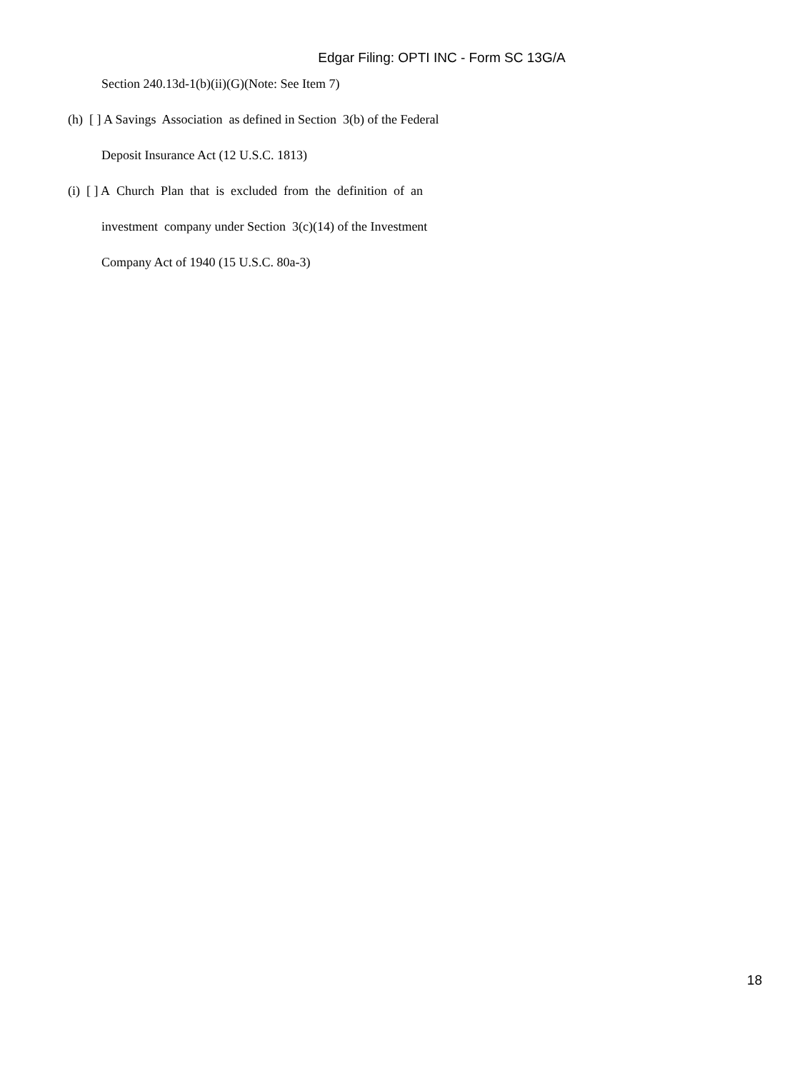Edgar Filing: OPTI INC - Form SC 13G/A
Section 240.13d-1(b)(ii)(G)(Note: See Item 7)
(h) [ ] A Savings Association as defined in Section 3(b) of the Federal
Deposit Insurance Act (12 U.S.C. 1813)
(i) [ ] A Church Plan that is excluded from the definition of an
investment company under Section 3(c)(14) of the Investment
Company Act of 1940 (15 U.S.C. 80a-3)
18